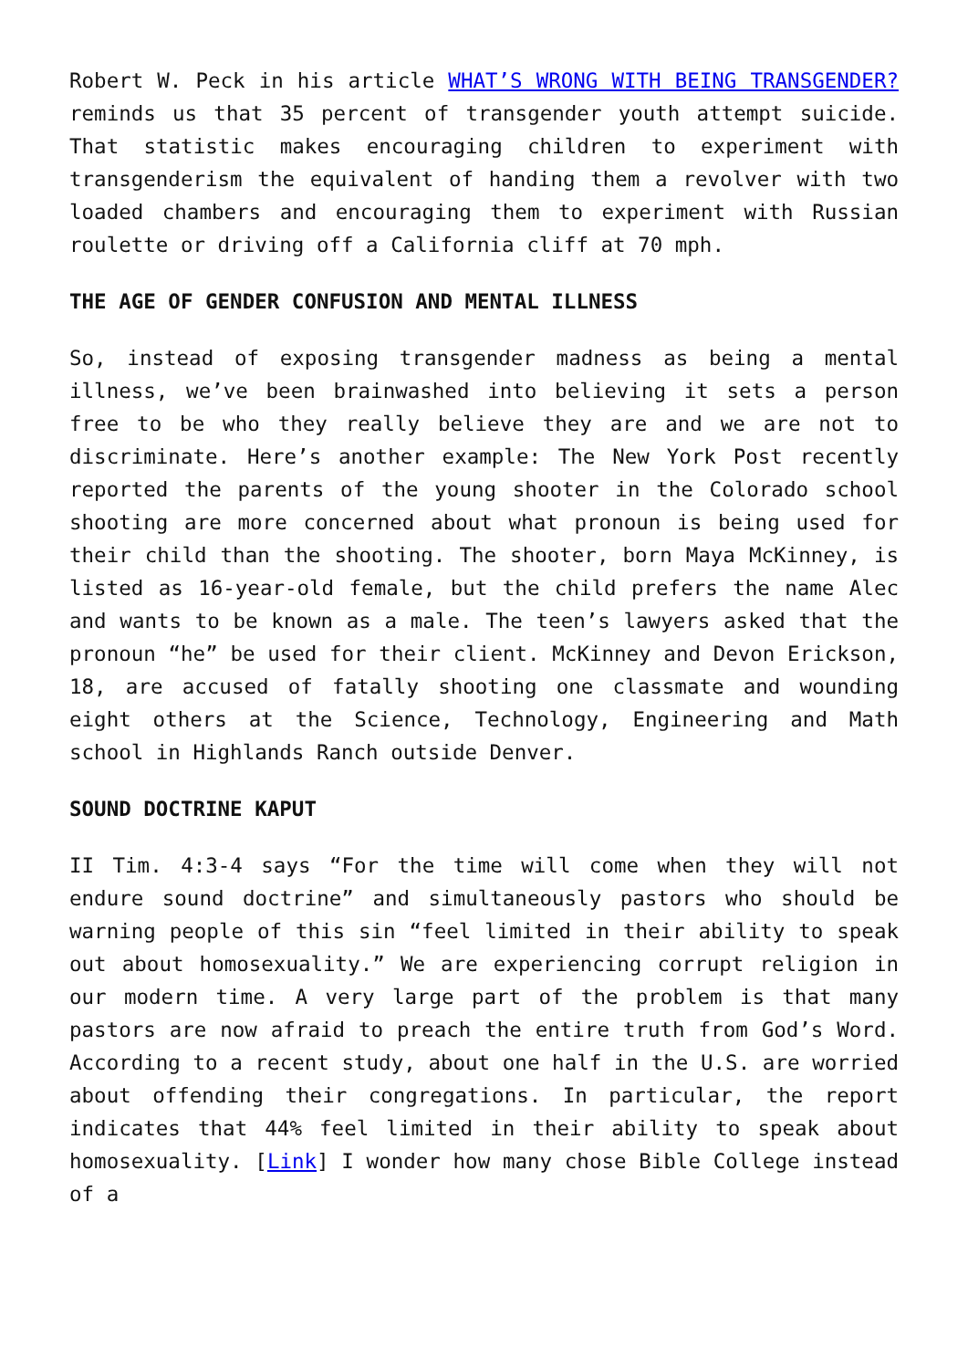Robert W. Peck in his article WHAT’S WRONG WITH BEING TRANSGENDER? reminds us that 35 percent of transgender youth attempt suicide. That statistic makes encouraging children to experiment with transgenderism the equivalent of handing them a revolver with two loaded chambers and encouraging them to experiment with Russian roulette or driving off a California cliff at 70 mph.
THE AGE OF GENDER CONFUSION AND MENTAL ILLNESS
So, instead of exposing transgender madness as being a mental illness, we’ve been brainwashed into believing it sets a person free to be who they really believe they are and we are not to discriminate. Here’s another example: The New York Post recently reported the parents of the young shooter in the Colorado school shooting are more concerned about what pronoun is being used for their child than the shooting. The shooter, born Maya McKinney, is listed as 16-year-old female, but the child prefers the name Alec and wants to be known as a male. The teen’s lawyers asked that the pronoun “he” be used for their client. McKinney and Devon Erickson, 18, are accused of fatally shooting one classmate and wounding eight others at the Science, Technology, Engineering and Math school in Highlands Ranch outside Denver.
SOUND DOCTRINE KAPUT
II Tim. 4:3-4 says “For the time will come when they will not endure sound doctrine” and simultaneously pastors who should be warning people of this sin “feel limited in their ability to speak out about homosexuality.” We are experiencing corrupt religion in our modern time. A very large part of the problem is that many pastors are now afraid to preach the entire truth from God’s Word. According to a recent study, about one half in the U.S. are worried about offending their congregations. In particular, the report indicates that 44% feel limited in their ability to speak about homosexuality. [Link] I wonder how many chose Bible College instead of a